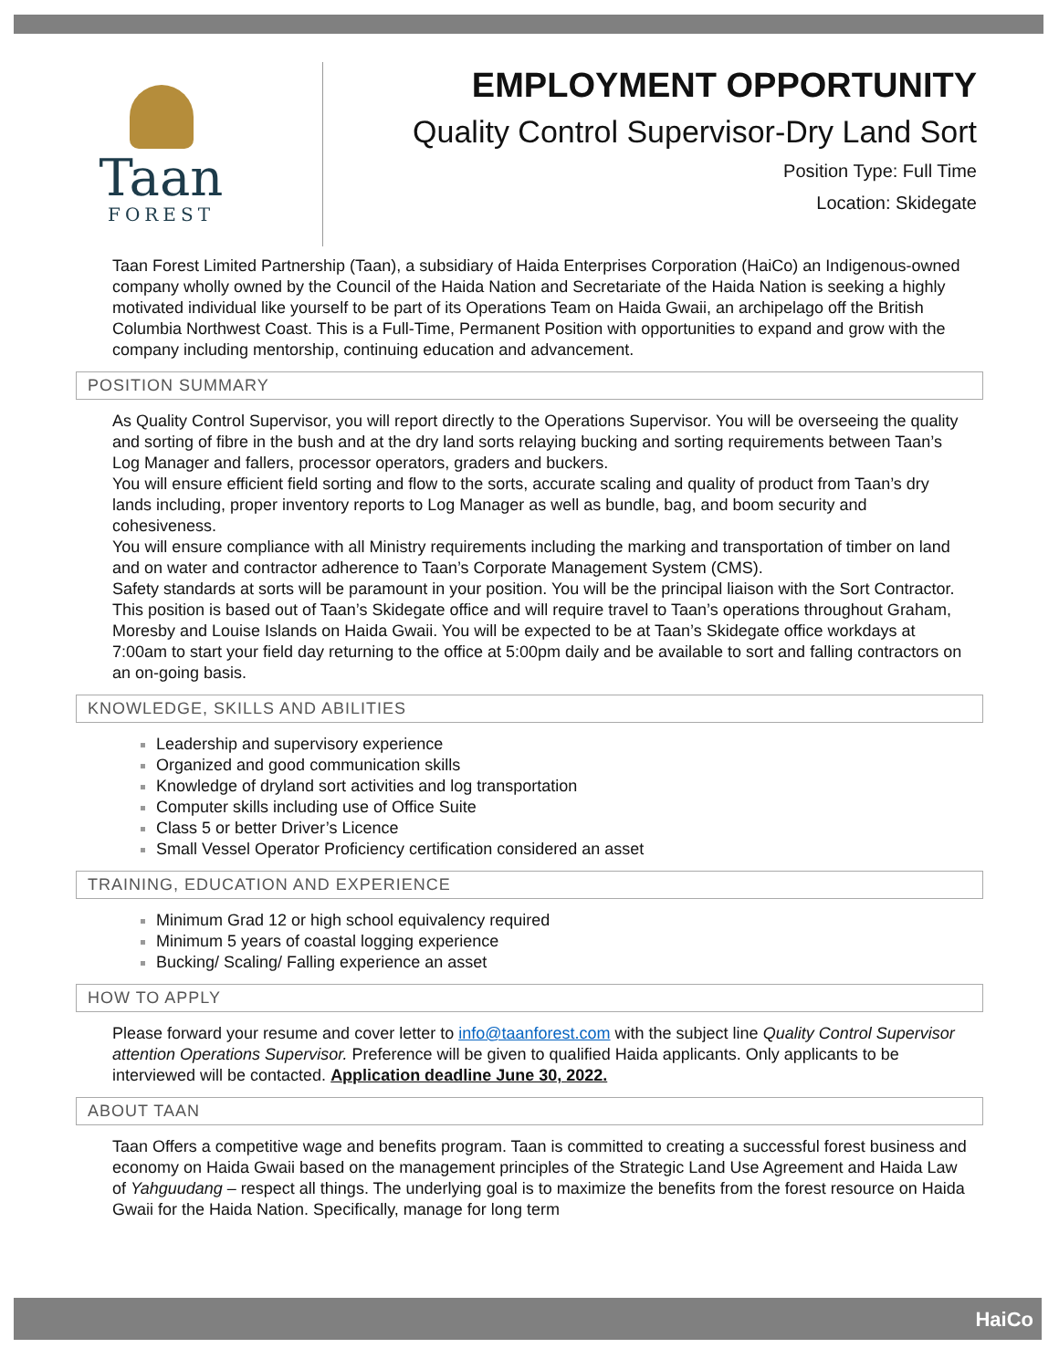Taan
FOREST
EMPLOYMENT OPPORTUNITY
Quality Control Supervisor-Dry Land Sort
Position Type: Full Time
Location: Skidegate
Taan Forest Limited Partnership (Taan), a subsidiary of Haida Enterprises Corporation (HaiCo) an Indigenous-owned company wholly owned by the Council of the Haida Nation and Secretariate of the Haida Nation is seeking a highly motivated individual like yourself to be part of its Operations Team on Haida Gwaii, an archipelago off the British Columbia Northwest Coast. This is a Full-Time, Permanent Position with opportunities to expand and grow with the company including mentorship, continuing education and advancement.
POSITION SUMMARY
As Quality Control Supervisor, you will report directly to the Operations Supervisor. You will be overseeing the quality and sorting of fibre in the bush and at the dry land sorts relaying bucking and sorting requirements between Taan’s Log Manager and fallers, processor operators, graders and buckers.
You will ensure efficient field sorting and flow to the sorts, accurate scaling and quality of product from Taan’s dry lands including, proper inventory reports to Log Manager as well as bundle, bag, and boom security and cohesiveness.
You will ensure compliance with all Ministry requirements including the marking and transportation of timber on land and on water and contractor adherence to Taan’s Corporate Management System (CMS).
Safety standards at sorts will be paramount in your position. You will be the principal liaison with the Sort Contractor.
This position is based out of Taan’s Skidegate office and will require travel to Taan’s operations throughout Graham, Moresby and Louise Islands on Haida Gwaii. You will be expected to be at Taan’s Skidegate office workdays at 7:00am to start your field day returning to the office at 5:00pm daily and be available to sort and falling contractors on an on-going basis.
KNOWLEDGE, SKILLS AND ABILITIES
Leadership and supervisory experience
Organized and good communication skills
Knowledge of dryland sort activities and log transportation
Computer skills including use of Office Suite
Class 5 or better Driver’s Licence
Small Vessel Operator Proficiency certification considered an asset
TRAINING, EDUCATION AND EXPERIENCE
Minimum Grad 12 or high school equivalency required
Minimum 5 years of coastal logging experience
Bucking/ Scaling/ Falling experience an asset
HOW TO APPLY
Please forward your resume and cover letter to info@taanforest.com with the subject line Quality Control Supervisor attention Operations Supervisor. Preference will be given to qualified Haida applicants. Only applicants to be interviewed will be contacted. Application deadline June 30, 2022.
ABOUT TAAN
Taan Offers a competitive wage and benefits program. Taan is committed to creating a successful forest business and economy on Haida Gwaii based on the management principles of the Strategic Land Use Agreement and Haida Law of Yahguudang – respect all things. The underlying goal is to maximize the benefits from the forest resource on Haida Gwaii for the Haida Nation. Specifically, manage for long term
HaiCo